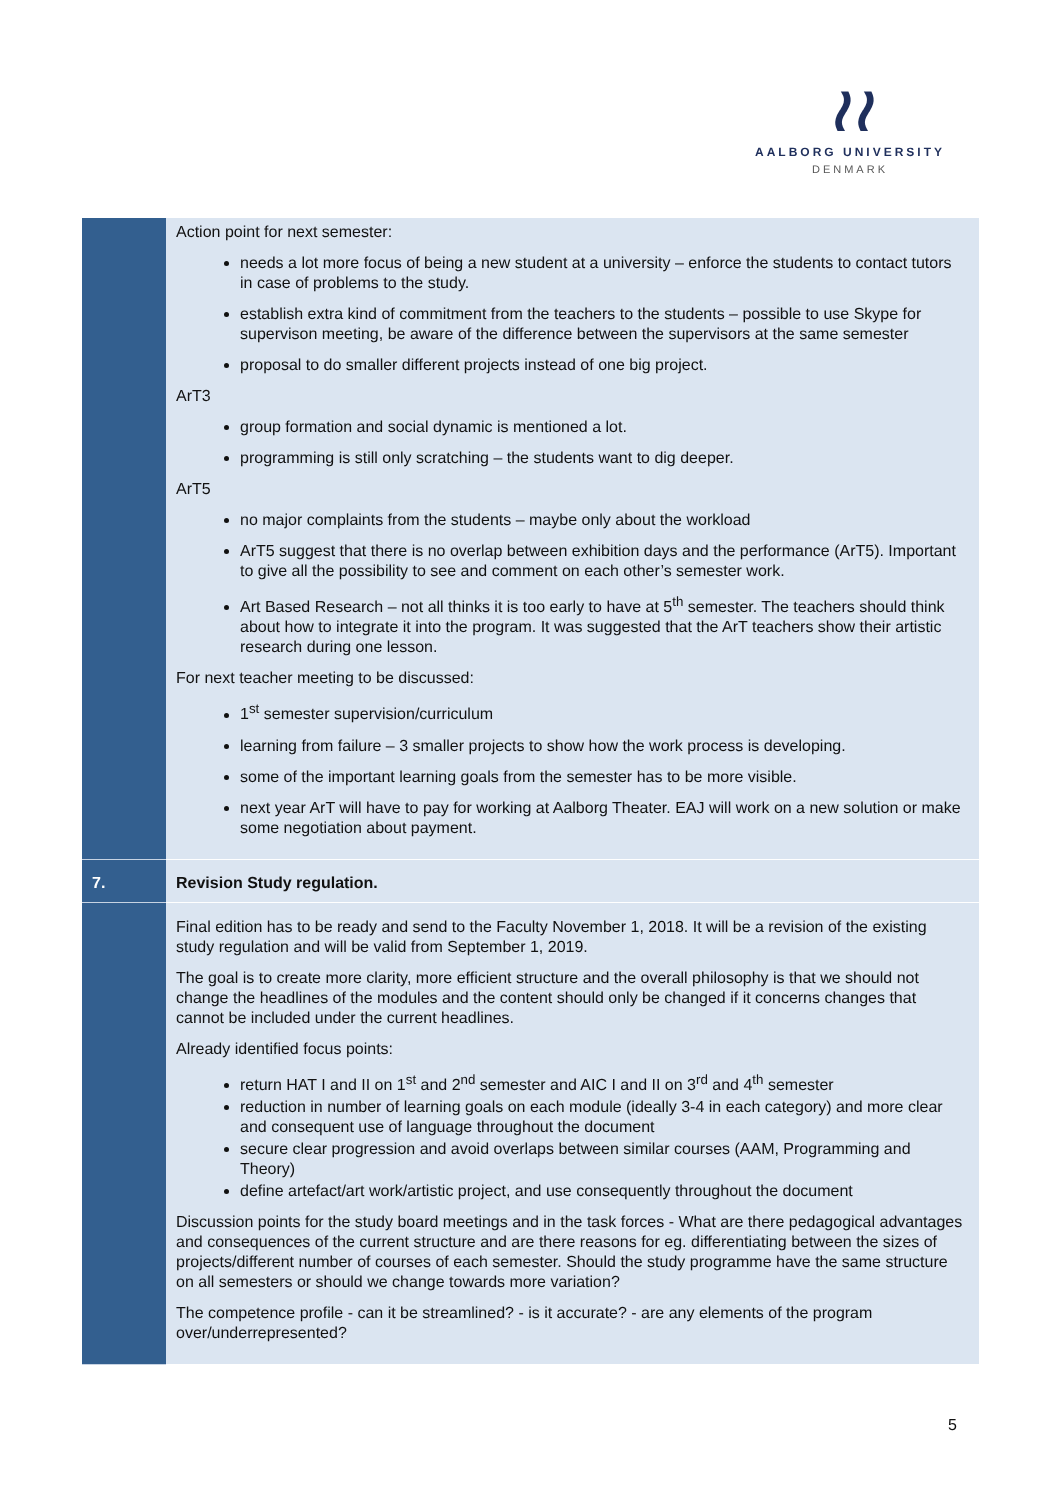≀≀
AALBORG UNIVERSITY
DENMARK
| | Action point for next semester: needs a lot more focus of being a new student at a university – enforce the students to contact tutors in case of problems to the study. establish extra kind of commitment from the teachers to the students – possible to use Skype for supervison meeting, be aware of the difference between the supervisors at the same semester proposal to do smaller different projects instead of one big project. ArT3 group formation and social dynamic is mentioned a lot. programming is still only scratching – the students want to dig deeper. ArT5 no major complaints from the students – maybe only about the workload ArT5 suggest that there is no overlap between exhibition days and the performance (ArT5). Important to give all the possibility to see and comment on each other’s semester work. Art Based Research – not all thinks it is too early to have at 5<sup>th</sup> semester. The teachers should think about how to integrate it into the program. It was suggested that the ArT teachers show their artistic research during one lesson. For next teacher meeting to be discussed: 1<sup>st</sup> semester supervision/curriculum learning from failure – 3 smaller projects to show how the work process is developing. some of the important learning goals from the semester has to be more visible. next year ArT will have to pay for working at Aalborg Theater. EAJ will work on a new solution or make some negotiation about payment. |
| 7. | Revision Study regulation. |
| | Final edition has to be ready and send to the Faculty November 1, 2018. It will be a revision of the existing study regulation and will be valid from September 1, 2019. The goal is to create more clarity, more efficient structure and the overall philosophy is that we should not change the headlines of the modules and the content should only be changed if it concerns changes that cannot be included under the current headlines. Already identified focus points: return HAT I and II on 1<sup>st</sup> and 2<sup>nd</sup> semester and AIC I and II on 3<sup>rd</sup> and 4<sup>th</sup> semester reduction in number of learning goals on each module (ideally 3-4 in each category) and more clear and consequent use of language throughout the document secure clear progression and avoid overlaps between similar courses (AAM, Programming and Theory) define artefact/art work/artistic project, and use consequently throughout the document Discussion points for the study board meetings and in the task forces - What are there pedagogical advantages and consequences of the current structure and are there reasons for eg. differentiating between the sizes of projects/different number of courses of each semester. Should the study programme have the same structure on all semesters or should we change towards more variation? The competence profile - can it be streamlined? - is it accurate? - are any elements of the program over/underrepresented? |
5